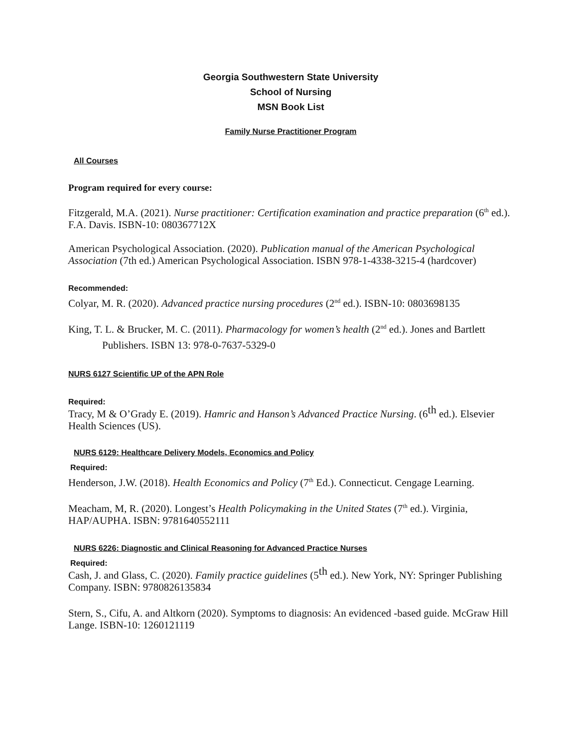Georgia Southwestern State University
School of Nursing
MSN Book List
Family Nurse Practitioner Program
All Courses
Program required for every course:
Fitzgerald, M.A. (2021). Nurse practitioner: Certification examination and practice preparation (6<sup>th</sup> ed.).
F.A. Davis. ISBN-10: 080367712X
American Psychological Association. (2020). Publication manual of the American Psychological Association (7th ed.) American Psychological Association. ISBN 978-1-4338-3215-4 (hardcover)
Recommended:
Colyar, M. R. (2020). Advanced practice nursing procedures (2<sup>nd</sup> ed.). ISBN-10: 0803698135
King, T. L. & Brucker, M. C. (2011). Pharmacology for women’s health (2<sup>nd</sup> ed.). Jones and Bartlett
Publishers. ISBN 13: 978-0-7637-5329-0
NURS 6127 Scientific UP of the APN Role
Required:
Tracy, M & O’Grady E. (2019). Hamric and Hanson’s Advanced Practice Nursing. (6th ed.). Elsevier Health Sciences (US).
NURS 6129: Healthcare Delivery Models, Economics and Policy
Required:
Henderson, J.W. (2018). Health Economics and Policy (7<sup>th</sup> Ed.). Connecticut. Cengage Learning.
Meacham, M, R. (2020). Longest’s Health Policymaking in the United States (7<sup>th</sup> ed.). Virginia, HAP/AUPHA. ISBN: 9781640552111
NURS 6226: Diagnostic and Clinical Reasoning for Advanced Practice Nurses
Required:
Cash, J. and Glass, C. (2020). Family practice guidelines (5th ed.). New York, NY: Springer Publishing Company. ISBN: 9780826135834
Stern, S., Cifu, A. and Altkorn (2020). Symptoms to diagnosis: An evidenced -based guide. McGraw Hill Lange. ISBN-10: 1260121119